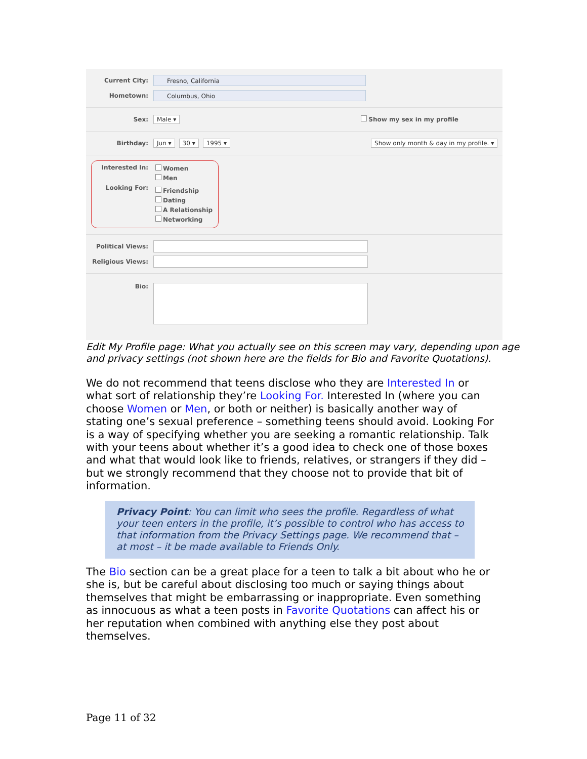Current City:
Fresno, California
Hometown:
Columbus, Ohio
Sex: Male ▾ Show my sex in my profile
Birthday: Jun ▾ 30 ▾ 1995 ▾ Show only month & day in my profile. ▾
Interested In:
Looking For:
Women
Men
Friendship
Dating
A Relationship
Networking
Political Views:
Religious Views:
Bio:
Edit My Profile page: What you actually see on this screen may vary, depending upon age and privacy settings (not shown here are the fields for Bio and Favorite Quotations).
We do not recommend that teens disclose who they are Interested In or what sort of relationship they’re Looking For. Interested In (where you can choose Women or Men, or both or neither) is basically another way of stating one’s sexual preference – something teens should avoid. Looking For is a way of specifying whether you are seeking a romantic relationship. Talk with your teens about whether it’s a good idea to check one of those boxes and what that would look like to friends, relatives, or strangers if they did – but we strongly recommend that they choose not to provide that bit of information.
Privacy Point: You can limit who sees the profile. Regardless of what your teen enters in the profile, it’s possible to control who has access to that information from the Privacy Settings page. We recommend that – at most – it be made available to Friends Only.
The Bio section can be a great place for a teen to talk a bit about who he or she is, but be careful about disclosing too much or saying things about themselves that might be embarrassing or inappropriate. Even something as innocuous as what a teen posts in Favorite Quotations can affect his or her reputation when combined with anything else they post about themselves.
Page 11 of 32